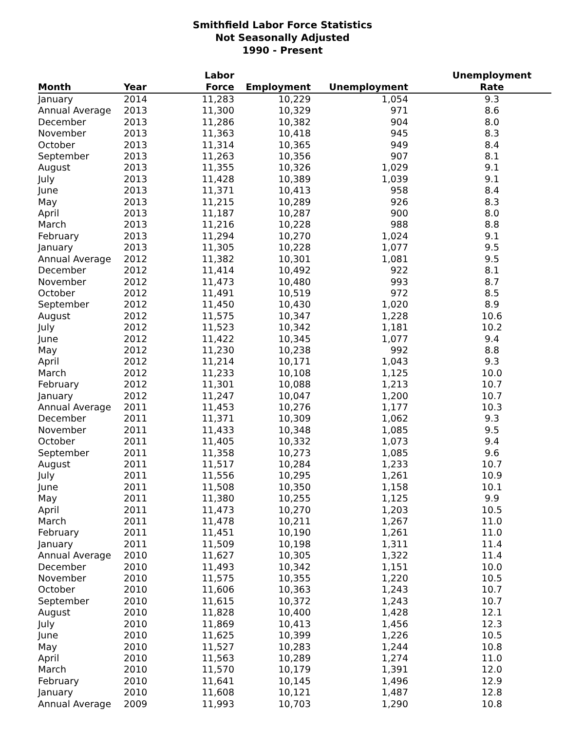Smithfield Labor Force Statistics
Not Seasonally Adjusted
1990 - Present
| | | Labor | | | Unemployment |
| --- | --- | --- | --- | --- | --- |
| Month | Year | Force | Employment | Unemployment | Rate |
| January | 2014 | 11,283 | 10,229 | 1,054 | 9.3 |
| Annual Average | 2013 | 11,300 | 10,329 | 971 | 8.6 |
| December | 2013 | 11,286 | 10,382 | 904 | 8.0 |
| November | 2013 | 11,363 | 10,418 | 945 | 8.3 |
| October | 2013 | 11,314 | 10,365 | 949 | 8.4 |
| September | 2013 | 11,263 | 10,356 | 907 | 8.1 |
| August | 2013 | 11,355 | 10,326 | 1,029 | 9.1 |
| July | 2013 | 11,428 | 10,389 | 1,039 | 9.1 |
| June | 2013 | 11,371 | 10,413 | 958 | 8.4 |
| May | 2013 | 11,215 | 10,289 | 926 | 8.3 |
| April | 2013 | 11,187 | 10,287 | 900 | 8.0 |
| March | 2013 | 11,216 | 10,228 | 988 | 8.8 |
| February | 2013 | 11,294 | 10,270 | 1,024 | 9.1 |
| January | 2013 | 11,305 | 10,228 | 1,077 | 9.5 |
| Annual Average | 2012 | 11,382 | 10,301 | 1,081 | 9.5 |
| December | 2012 | 11,414 | 10,492 | 922 | 8.1 |
| November | 2012 | 11,473 | 10,480 | 993 | 8.7 |
| October | 2012 | 11,491 | 10,519 | 972 | 8.5 |
| September | 2012 | 11,450 | 10,430 | 1,020 | 8.9 |
| August | 2012 | 11,575 | 10,347 | 1,228 | 10.6 |
| July | 2012 | 11,523 | 10,342 | 1,181 | 10.2 |
| June | 2012 | 11,422 | 10,345 | 1,077 | 9.4 |
| May | 2012 | 11,230 | 10,238 | 992 | 8.8 |
| April | 2012 | 11,214 | 10,171 | 1,043 | 9.3 |
| March | 2012 | 11,233 | 10,108 | 1,125 | 10.0 |
| February | 2012 | 11,301 | 10,088 | 1,213 | 10.7 |
| January | 2012 | 11,247 | 10,047 | 1,200 | 10.7 |
| Annual Average | 2011 | 11,453 | 10,276 | 1,177 | 10.3 |
| December | 2011 | 11,371 | 10,309 | 1,062 | 9.3 |
| November | 2011 | 11,433 | 10,348 | 1,085 | 9.5 |
| October | 2011 | 11,405 | 10,332 | 1,073 | 9.4 |
| September | 2011 | 11,358 | 10,273 | 1,085 | 9.6 |
| August | 2011 | 11,517 | 10,284 | 1,233 | 10.7 |
| July | 2011 | 11,556 | 10,295 | 1,261 | 10.9 |
| June | 2011 | 11,508 | 10,350 | 1,158 | 10.1 |
| May | 2011 | 11,380 | 10,255 | 1,125 | 9.9 |
| April | 2011 | 11,473 | 10,270 | 1,203 | 10.5 |
| March | 2011 | 11,478 | 10,211 | 1,267 | 11.0 |
| February | 2011 | 11,451 | 10,190 | 1,261 | 11.0 |
| January | 2011 | 11,509 | 10,198 | 1,311 | 11.4 |
| Annual Average | 2010 | 11,627 | 10,305 | 1,322 | 11.4 |
| December | 2010 | 11,493 | 10,342 | 1,151 | 10.0 |
| November | 2010 | 11,575 | 10,355 | 1,220 | 10.5 |
| October | 2010 | 11,606 | 10,363 | 1,243 | 10.7 |
| September | 2010 | 11,615 | 10,372 | 1,243 | 10.7 |
| August | 2010 | 11,828 | 10,400 | 1,428 | 12.1 |
| July | 2010 | 11,869 | 10,413 | 1,456 | 12.3 |
| June | 2010 | 11,625 | 10,399 | 1,226 | 10.5 |
| May | 2010 | 11,527 | 10,283 | 1,244 | 10.8 |
| April | 2010 | 11,563 | 10,289 | 1,274 | 11.0 |
| March | 2010 | 11,570 | 10,179 | 1,391 | 12.0 |
| February | 2010 | 11,641 | 10,145 | 1,496 | 12.9 |
| January | 2010 | 11,608 | 10,121 | 1,487 | 12.8 |
| Annual Average | 2009 | 11,993 | 10,703 | 1,290 | 10.8 |